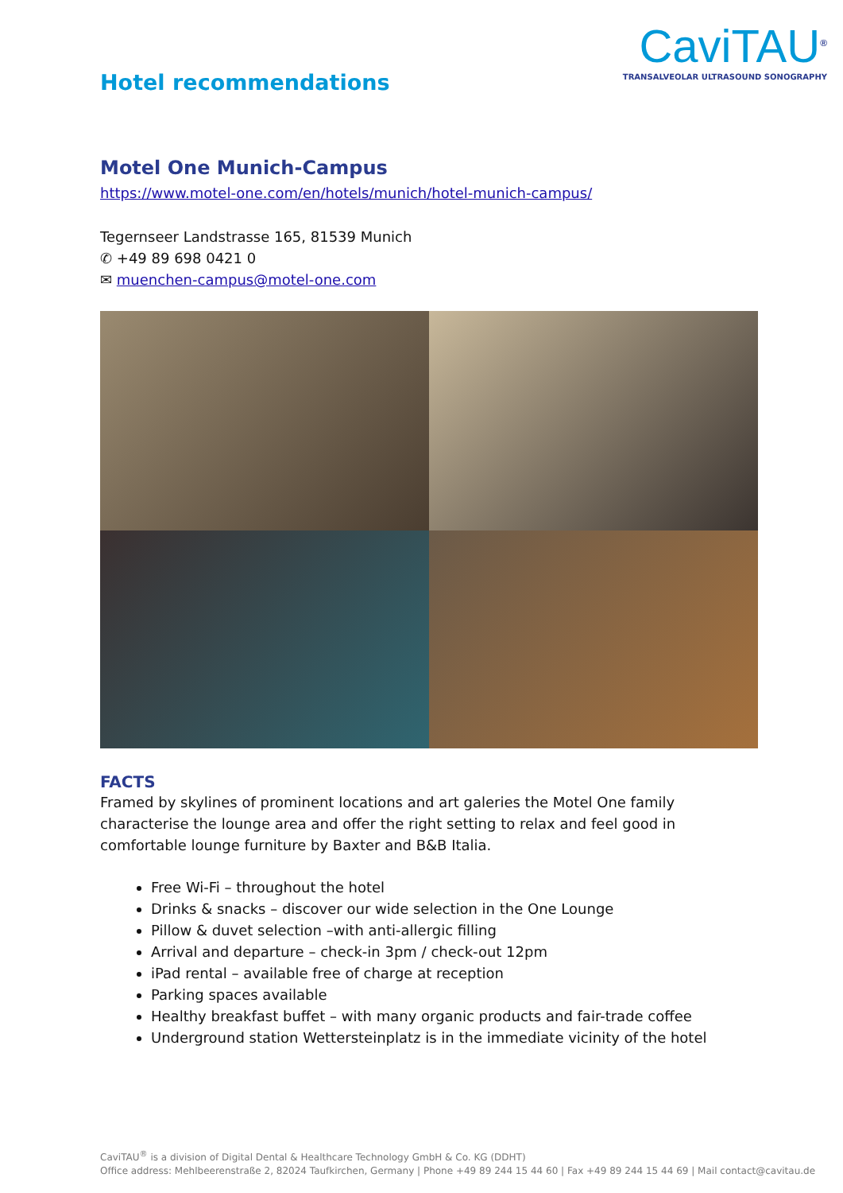Hotel recommendations
CaviTAU<sup>®</sup>
TRANSALVEOLAR ULTRASOUND SONOGRAPHY
Motel One Munich-Campus
https://www.motel-one.com/en/hotels/munich/hotel-munich-campus/
Tegernseer Landstrasse 165, 81539 Munich
✆ +49 89 698 0421 0
✉ muenchen-campus@motel-one.com
FACTS
Framed by skylines of prominent locations and art galeries the Motel One family characterise the lounge area and offer the right setting to relax and feel good in comfortable lounge furniture by Baxter and B&B Italia.
Free Wi-Fi – throughout the hotel
Drinks & snacks – discover our wide selection in the One Lounge
Pillow & duvet selection –with anti-allergic filling
Arrival and departure – check-in 3pm / check-out 12pm
iPad rental – available free of charge at reception
Parking spaces available
Healthy breakfast buffet – with many organic products and fair-trade coffee
Underground station Wettersteinplatz is in the immediate vicinity of the hotel
CaviTAU<sup>®</sup> is a division of Digital Dental & Healthcare Technology GmbH & Co. KG (DDHT)
Office address: Mehlbeerenstraße 2, 82024 Taufkirchen, Germany | Phone +49 89 244 15 44 60 | Fax +49 89 244 15 44 69 | Mail contact@cavitau.de